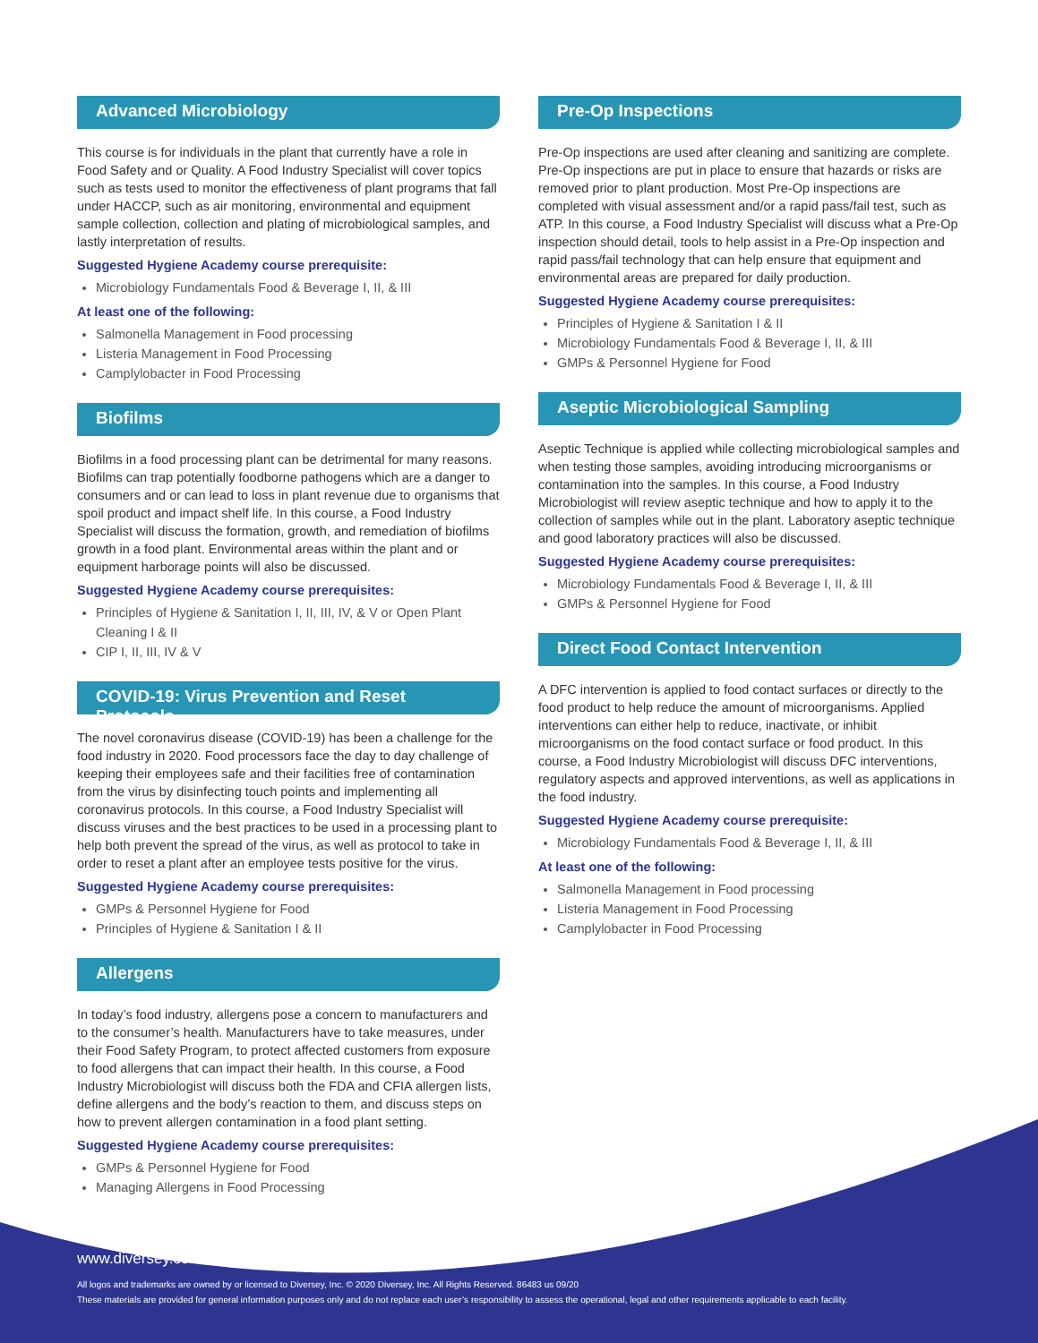Advanced Microbiology
This course is for individuals in the plant that currently have a role in Food Safety and or Quality. A Food Industry Specialist will cover topics such as tests used to monitor the effectiveness of plant programs that fall under HACCP, such as air monitoring, environmental and equipment sample collection, collection and plating of microbiological samples, and lastly interpretation of results.
Suggested Hygiene Academy course prerequisite:
Microbiology Fundamentals Food & Beverage I, II, & III
At least one of the following:
Salmonella Management in Food processing
Listeria Management in Food Processing
Camplylobacter in Food Processing
Biofilms
Biofilms in a food processing plant can be detrimental for many reasons. Biofilms can trap potentially foodborne pathogens which are a danger to consumers and or can lead to loss in plant revenue due to organisms that spoil product and impact shelf life. In this course, a Food Industry Specialist will discuss the formation, growth, and remediation of biofilms growth in a food plant. Environmental areas within the plant and or equipment harborage points will also be discussed.
Suggested Hygiene Academy course prerequisites:
Principles of Hygiene & Sanitation I, II, III, IV, & V or Open Plant Cleaning I & II
CIP I, II, III, IV & V
COVID-19: Virus Prevention and Reset Protocols
The novel coronavirus disease (COVID-19) has been a challenge for the food industry in 2020. Food processors face the day to day challenge of keeping their employees safe and their facilities free of contamination from the virus by disinfecting touch points and implementing all coronavirus protocols. In this course, a Food Industry Specialist will discuss viruses and the best practices to be used in a processing plant to help both prevent the spread of the virus, as well as protocol to take in order to reset a plant after an employee tests positive for the virus.
Suggested Hygiene Academy course prerequisites:
GMPs & Personnel Hygiene for Food
Principles of Hygiene & Sanitation I & II
Allergens
In today’s food industry, allergens pose a concern to manufacturers and to the consumer’s health. Manufacturers have to take measures, under their Food Safety Program, to protect affected customers from exposure to food allergens that can impact their health. In this course, a Food Industry Microbiologist will discuss both the FDA and CFIA allergen lists, define allergens and the body’s reaction to them, and discuss steps on how to prevent allergen contamination in a food plant setting.
Suggested Hygiene Academy course prerequisites:
GMPs & Personnel Hygiene for Food
Managing Allergens in Food Processing
Pre-Op Inspections
Pre-Op inspections are used after cleaning and sanitizing are complete. Pre-Op inspections are put in place to ensure that hazards or risks are removed prior to plant production. Most Pre-Op inspections are completed with visual assessment and/or a rapid pass/fail test, such as ATP. In this course, a Food Industry Specialist will discuss what a Pre-Op inspection should detail, tools to help assist in a Pre-Op inspection and rapid pass/fail technology that can help ensure that equipment and environmental areas are prepared for daily production.
Suggested Hygiene Academy course prerequisites:
Principles of Hygiene & Sanitation I & II
Microbiology Fundamentals Food & Beverage I, II, & III
GMPs & Personnel Hygiene for Food
Aseptic Microbiological Sampling
Aseptic Technique is applied while collecting microbiological samples and when testing those samples, avoiding introducing microorganisms or contamination into the samples. In this course, a Food Industry Microbiologist will review aseptic technique and how to apply it to the collection of samples while out in the plant. Laboratory aseptic technique and good laboratory practices will also be discussed.
Suggested Hygiene Academy course prerequisites:
Microbiology Fundamentals Food & Beverage I, II, & III
GMPs & Personnel Hygiene for Food
Direct Food Contact Intervention
A DFC intervention is applied to food contact surfaces or directly to the food product to help reduce the amount of microorganisms. Applied interventions can either help to reduce, inactivate, or inhibit microorganisms on the food contact surface or food product. In this course, a Food Industry Microbiologist will discuss DFC interventions, regulatory aspects and approved interventions, as well as applications in the food industry.
Suggested Hygiene Academy course prerequisite:
Microbiology Fundamentals Food & Beverage I, II, & III
At least one of the following:
Salmonella Management in Food processing
Listeria Management in Food Processing
Camplylobacter in Food Processing
www.diversey.com
All logos and trademarks are owned by or licensed to Diversey, Inc. © 2020 Diversey, Inc. All Rights Reserved. 86483 us 09/20
These materials are provided for general information purposes only and do not replace each user’s responsibility to assess the operational, legal and other requirements applicable to each facility.